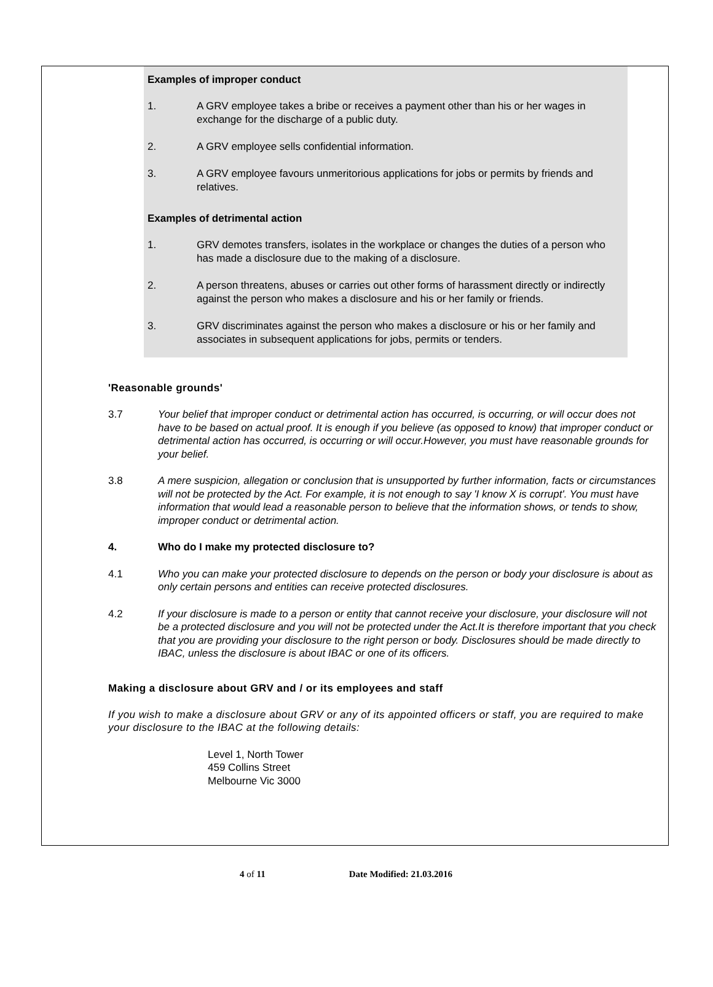Examples of improper conduct
1. A GRV employee takes a bribe or receives a payment other than his or her wages in exchange for the discharge of a public duty.
2. A GRV employee sells confidential information.
3. A GRV employee favours unmeritorious applications for jobs or permits by friends and relatives.
Examples of detrimental action
1. GRV demotes transfers, isolates in the workplace or changes the duties of a person who has made a disclosure due to the making of a disclosure.
2. A person threatens, abuses or carries out other forms of harassment directly or indirectly against the person who makes a disclosure and his or her family or friends.
3. GRV discriminates against the person who makes a disclosure or his or her family and associates in subsequent applications for jobs, permits or tenders.
'Reasonable grounds'
3.7 Your belief that improper conduct or detrimental action has occurred, is occurring, or will occur does not have to be based on actual proof. It is enough if you believe (as opposed to know) that improper conduct or detrimental action has occurred, is occurring or will occur.However, you must have reasonable grounds for your belief.
3.8 A mere suspicion, allegation or conclusion that is unsupported by further information, facts or circumstances will not be protected by the Act. For example, it is not enough to say 'I know X is corrupt'. You must have information that would lead a reasonable person to believe that the information shows, or tends to show, improper conduct or detrimental action.
4. Who do I make my protected disclosure to?
4.1 Who you can make your protected disclosure to depends on the person or body your disclosure is about as only certain persons and entities can receive protected disclosures.
4.2 If your disclosure is made to a person or entity that cannot receive your disclosure, your disclosure will not be a protected disclosure and you will not be protected under the Act.It is therefore important that you check that you are providing your disclosure to the right person or body. Disclosures should be made directly to IBAC, unless the disclosure is about IBAC or one of its officers.
Making a disclosure about GRV and / or its employees and staff
If you wish to make a disclosure about GRV or any of its appointed officers or staff, you are required to make your disclosure to the IBAC at the following details:
Level 1, North Tower
459 Collins Street
Melbourne Vic 3000
4 of 11 Date Modified: 21.03.2016